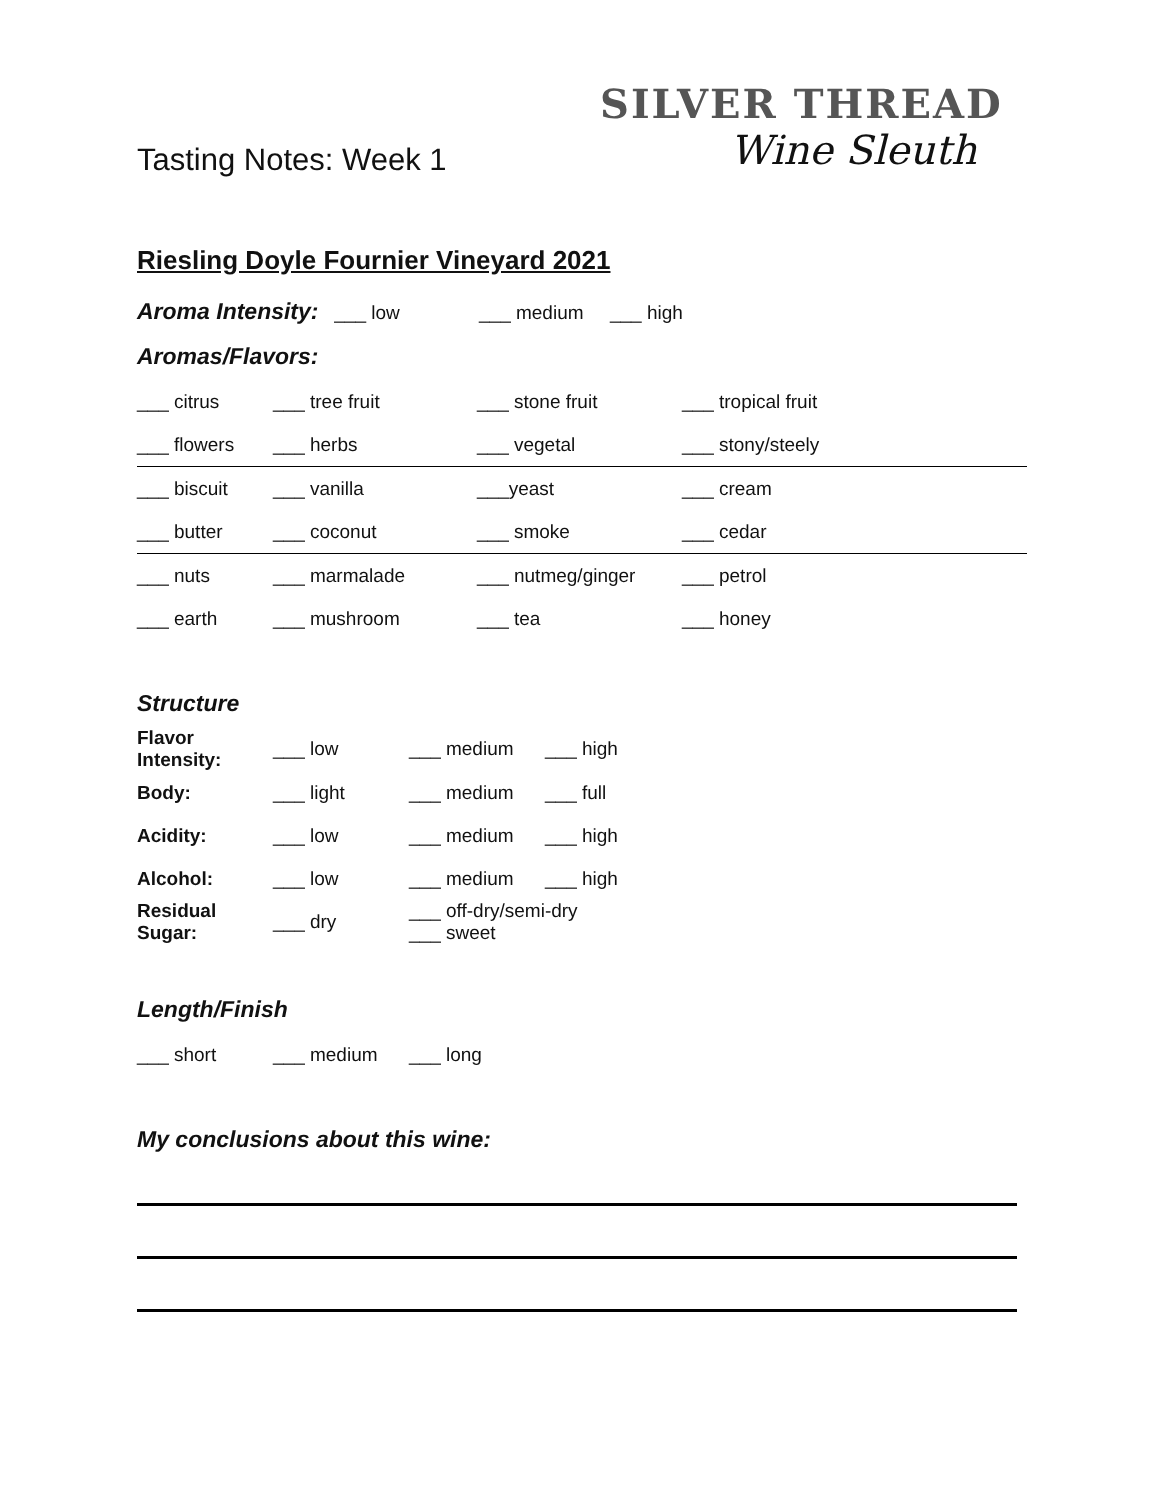Tasting Notes: Week 1
SILVER THREAD
Wine Sleuth
Riesling Doyle Fournier Vineyard 2021
Aroma Intensity: ___ low ___ medium ___ high
Aromas/Flavors:
| ___ citrus | ___ tree fruit | ___ stone fruit | ___ tropical fruit |
| ___ flowers | ___ herbs | ___ vegetal | ___ stony/steely |
| ___ biscuit | ___ vanilla | ___yeast | ___ cream |
| ___ butter | ___ coconut | ___ smoke | ___ cedar |
| ___ nuts | ___ marmalade | ___ nutmeg/ginger | ___ petrol |
| ___ earth | ___ mushroom | ___ tea | ___ honey |
Structure
| Flavor Intensity: | ___ low | ___ medium | ___ high |
| Body: | ___ light | ___ medium | ___ full |
| Acidity: | ___ low | ___ medium | ___ high |
| Alcohol: | ___ low | ___ medium | ___ high |
| Residual Sugar: | ___ dry | ___ off-dry/semi-dry ___ sweet | |
Length/Finish
| ___ short | ___ medium | ___ long |
My conclusions about this wine: